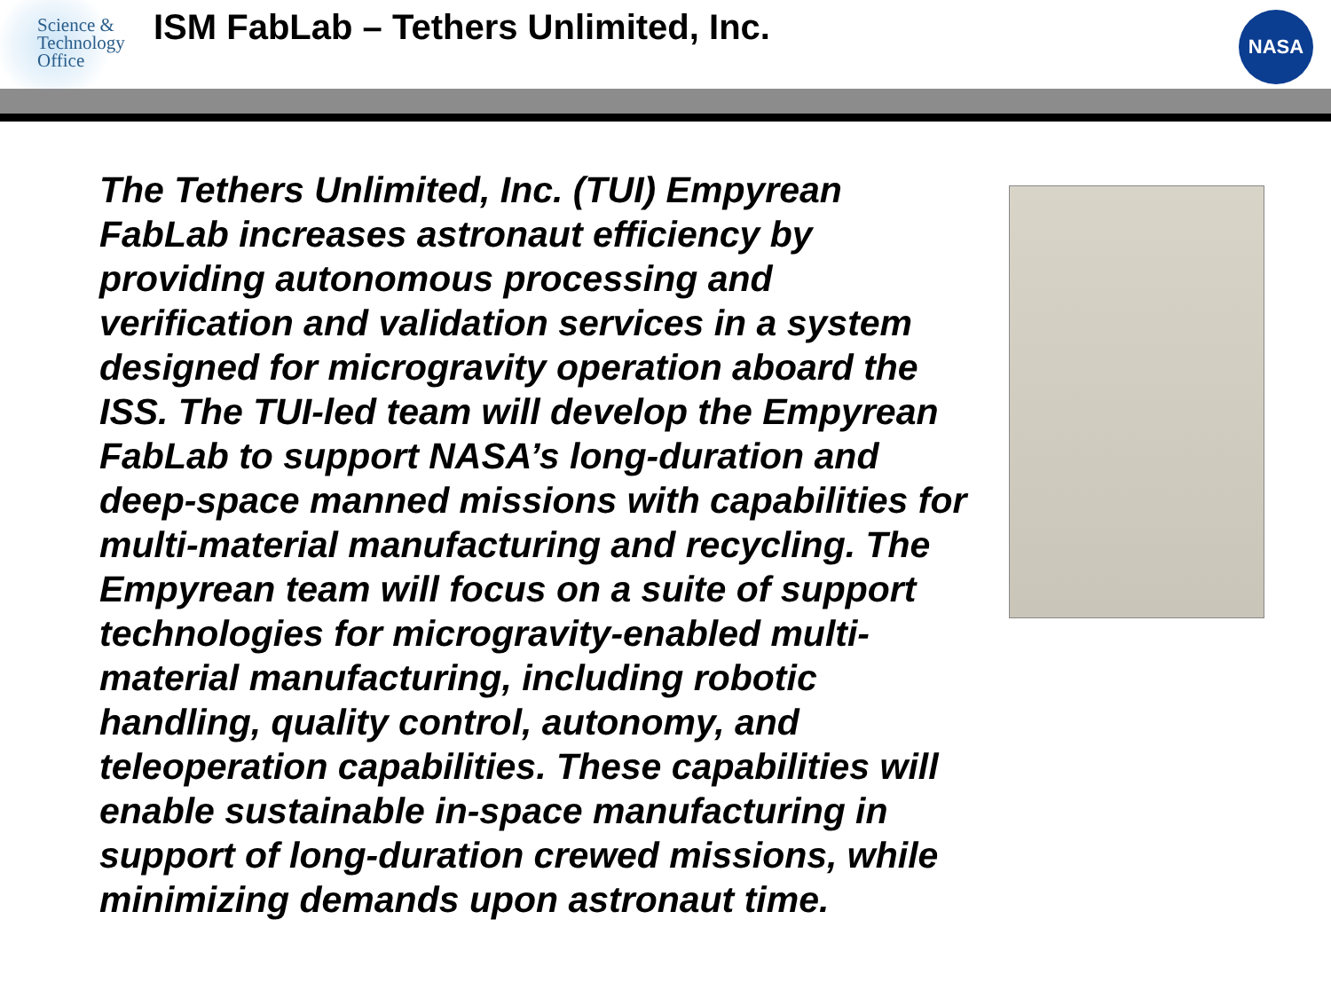Science &
Technology
Office
ISM FabLab – Tethers Unlimited, Inc.
NASA
The Tethers Unlimited, Inc. (TUI) Empyrean FabLab increases astronaut efficiency by providing autonomous processing and verification and validation services in a system designed for microgravity operation aboard the ISS. The TUI-led team will develop the Empyrean FabLab to support NASA’s long-duration and deep-space manned missions with capabilities for multi-material manufacturing and recycling. The Empyrean team will focus on a suite of support technologies for microgravity-enabled multi-material manufacturing, including robotic handling, quality control, autonomy, and teleoperation capabilities. These capabilities will enable sustainable in-space manufacturing in support of long-duration crewed missions, while minimizing demands upon astronaut time.